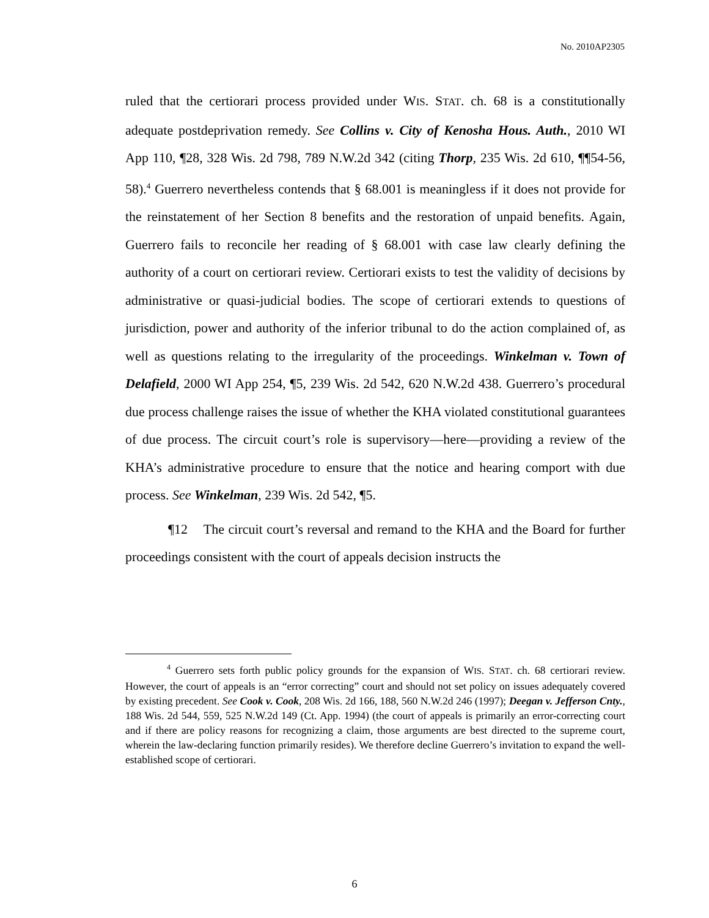No. 2010AP2305
ruled that the certiorari process provided under WIS. STAT. ch. 68 is a constitutionally adequate postdeprivation remedy. See Collins v. City of Kenosha Hous. Auth., 2010 WI App 110, ¶28, 328 Wis. 2d 798, 789 N.W.2d 342 (citing Thorp, 235 Wis. 2d 610, ¶¶54-56, 58).<sup>4</sup> Guerrero nevertheless contends that § 68.001 is meaningless if it does not provide for the reinstatement of her Section 8 benefits and the restoration of unpaid benefits. Again, Guerrero fails to reconcile her reading of § 68.001 with case law clearly defining the authority of a court on certiorari review. Certiorari exists to test the validity of decisions by administrative or quasi-judicial bodies. The scope of certiorari extends to questions of jurisdiction, power and authority of the inferior tribunal to do the action complained of, as well as questions relating to the irregularity of the proceedings. Winkelman v. Town of Delafield, 2000 WI App 254, ¶5, 239 Wis. 2d 542, 620 N.W.2d 438. Guerrero’s procedural due process challenge raises the issue of whether the KHA violated constitutional guarantees of due process. The circuit court’s role is supervisory—here—providing a review of the KHA’s administrative procedure to ensure that the notice and hearing comport with due process. See Winkelman, 239 Wis. 2d 542, ¶5.
¶12 The circuit court’s reversal and remand to the KHA and the Board for further proceedings consistent with the court of appeals decision instructs the
<sup>4</sup> Guerrero sets forth public policy grounds for the expansion of WIS. STAT. ch. 68 certiorari review. However, the court of appeals is an “error correcting” court and should not set policy on issues adequately covered by existing precedent. See Cook v. Cook, 208 Wis. 2d 166, 188, 560 N.W.2d 246 (1997); Deegan v. Jefferson Cnty., 188 Wis. 2d 544, 559, 525 N.W.2d 149 (Ct. App. 1994) (the court of appeals is primarily an error-correcting court and if there are policy reasons for recognizing a claim, those arguments are best directed to the supreme court, wherein the law-declaring function primarily resides). We therefore decline Guerrero’s invitation to expand the well-established scope of certiorari.
6